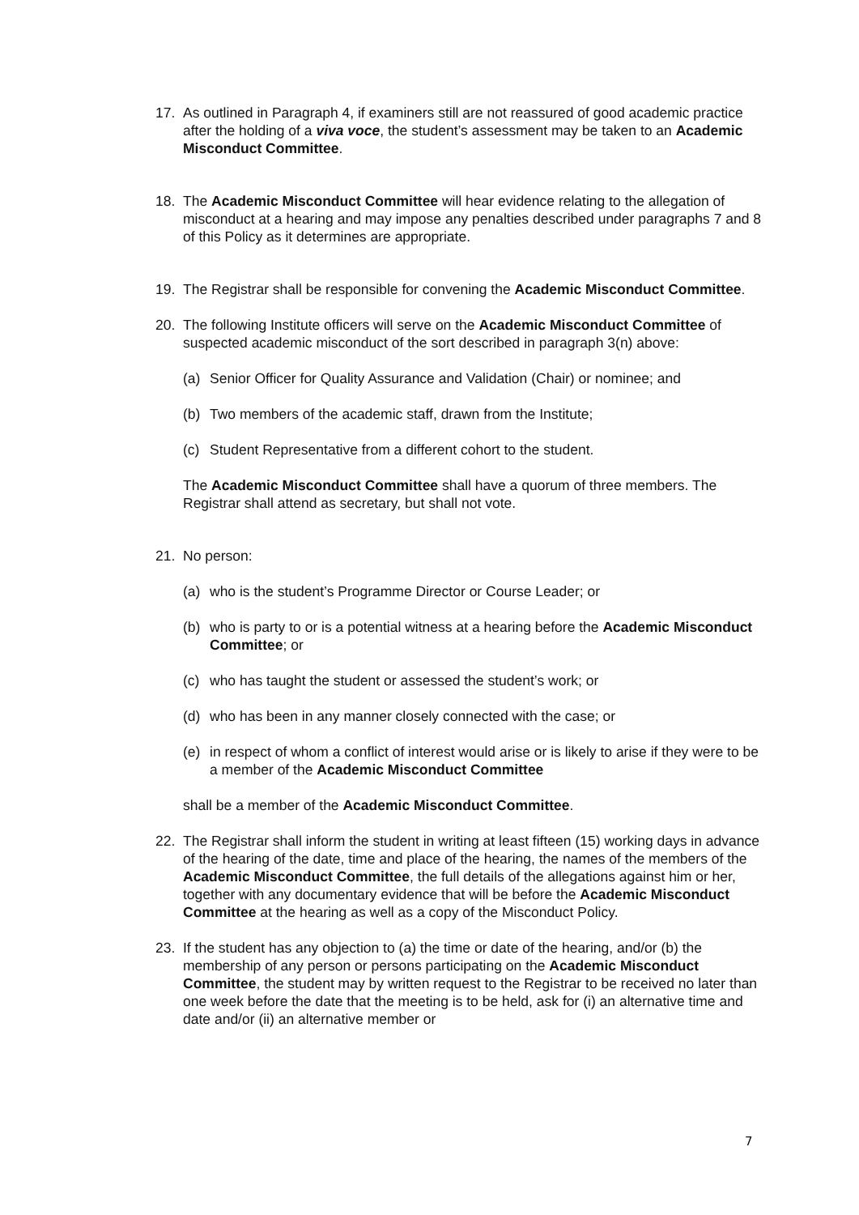17. As outlined in Paragraph 4, if examiners still are not reassured of good academic practice after the holding of a viva voce, the student’s assessment may be taken to an Academic Misconduct Committee.
18. The Academic Misconduct Committee will hear evidence relating to the allegation of misconduct at a hearing and may impose any penalties described under paragraphs 7 and 8 of this Policy as it determines are appropriate.
19. The Registrar shall be responsible for convening the Academic Misconduct Committee.
20. The following Institute officers will serve on the Academic Misconduct Committee of suspected academic misconduct of the sort described in paragraph 3(n) above:
(a) Senior Officer for Quality Assurance and Validation (Chair) or nominee; and
(b) Two members of the academic staff, drawn from the Institute;
(c) Student Representative from a different cohort to the student.
The Academic Misconduct Committee shall have a quorum of three members. The Registrar shall attend as secretary, but shall not vote.
21. No person:
(a) who is the student’s Programme Director or Course Leader; or
(b) who is party to or is a potential witness at a hearing before the Academic Misconduct Committee; or
(c) who has taught the student or assessed the student’s work; or
(d) who has been in any manner closely connected with the case; or
(e) in respect of whom a conflict of interest would arise or is likely to arise if they were to be a member of the Academic Misconduct Committee
shall be a member of the Academic Misconduct Committee.
22. The Registrar shall inform the student in writing at least fifteen (15) working days in advance of the hearing of the date, time and place of the hearing, the names of the members of the Academic Misconduct Committee, the full details of the allegations against him or her, together with any documentary evidence that will be before the Academic Misconduct Committee at the hearing as well as a copy of the Misconduct Policy.
23. If the student has any objection to (a) the time or date of the hearing, and/or (b) the membership of any person or persons participating on the Academic Misconduct Committee, the student may by written request to the Registrar to be received no later than one week before the date that the meeting is to be held, ask for (i) an alternative time and date and/or (ii) an alternative member or
7